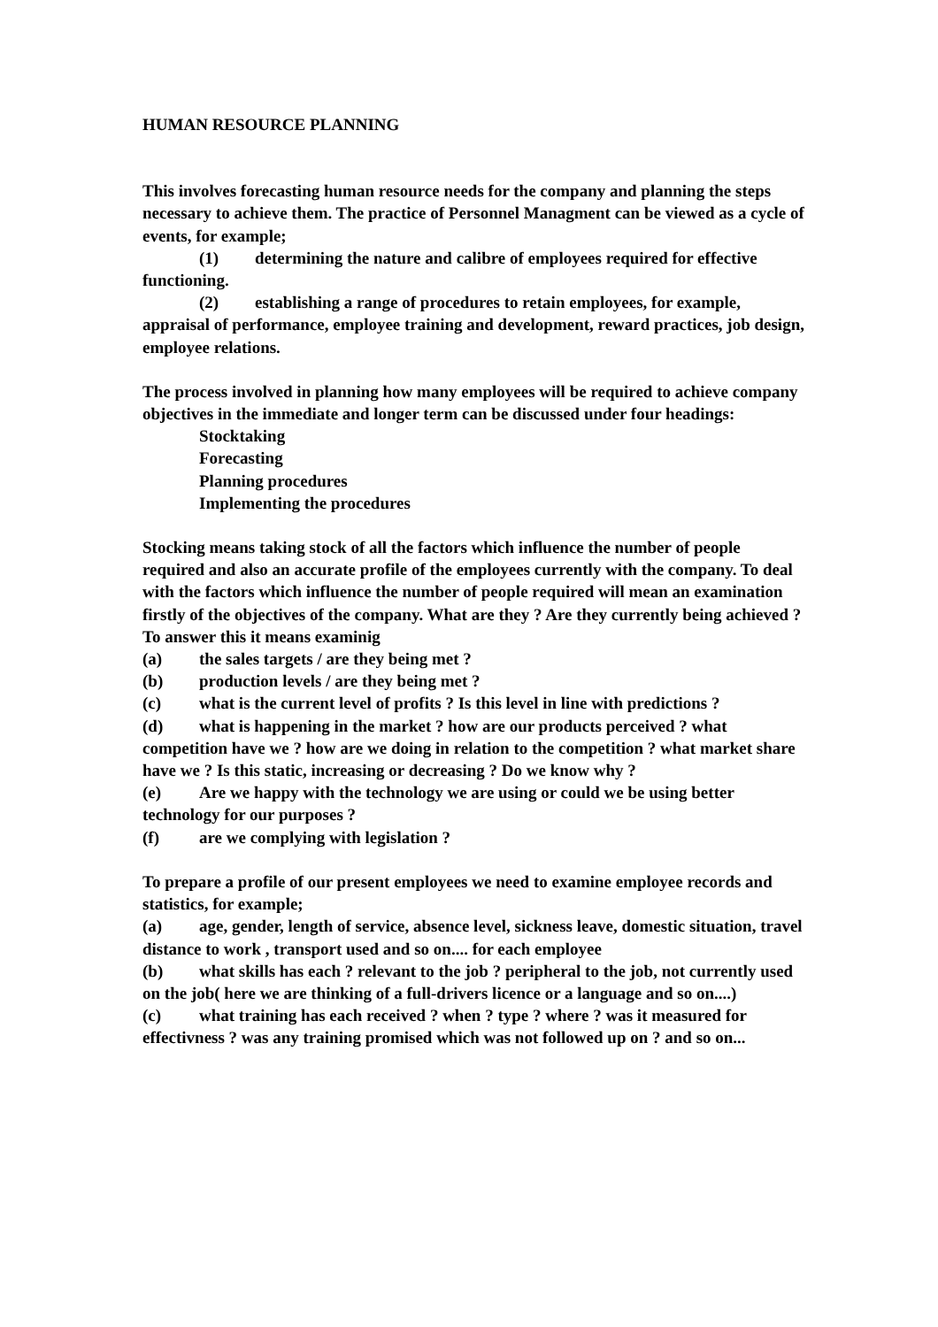HUMAN RESOURCE PLANNING
This involves forecasting human resource needs for the company and planning the steps necessary to achieve them. The practice of Personnel Managment can be viewed as a cycle of events, for example;
(1) determining the nature and calibre of employees required for effective functioning.
(2) establishing a range of procedures to retain employees, for example, appraisal of performance, employee training and development, reward practices, job design, employee relations.
The process involved in planning how many employees will be required to achieve company objectives in the immediate and longer term can be discussed under four headings:
Stocktaking
Forecasting
Planning procedures
Implementing the procedures
Stocking means taking stock of all the factors which influence the number of people required and also an accurate profile of the employees currently with the company. To deal with the factors which influence the number of people required will mean an examination firstly of the objectives of the company. What are they ? Are they currently being achieved ? To answer this it means examinig
(a) the sales targets / are they being met ?
(b) production levels / are they being met ?
(c) what is the current level of profits ? Is this level in line with predictions ?
(d) what is happening in the market ? how are our products perceived ? what competition have we ? how are we doing in relation to the competition ? what market share have we ? Is this static, increasing or decreasing ? Do we know why ?
(e) Are we happy with the technology we are using or could we be using better technology for our purposes ?
(f) are we complying with legislation ?
To prepare a profile of our present employees we need to examine employee records and statistics, for example;
(a) age, gender, length of service, absence level, sickness leave, domestic situation, travel distance to work , transport used and so on.... for each employee
(b) what skills has each ? relevant to the job ? peripheral to the job, not currently used on the job( here we are thinking of a full-drivers licence or a language and so on....)
(c) what training has each received ? when ? type ? where ? was it measured for effectivness ? was any training promised which was not followed up on ? and so on...